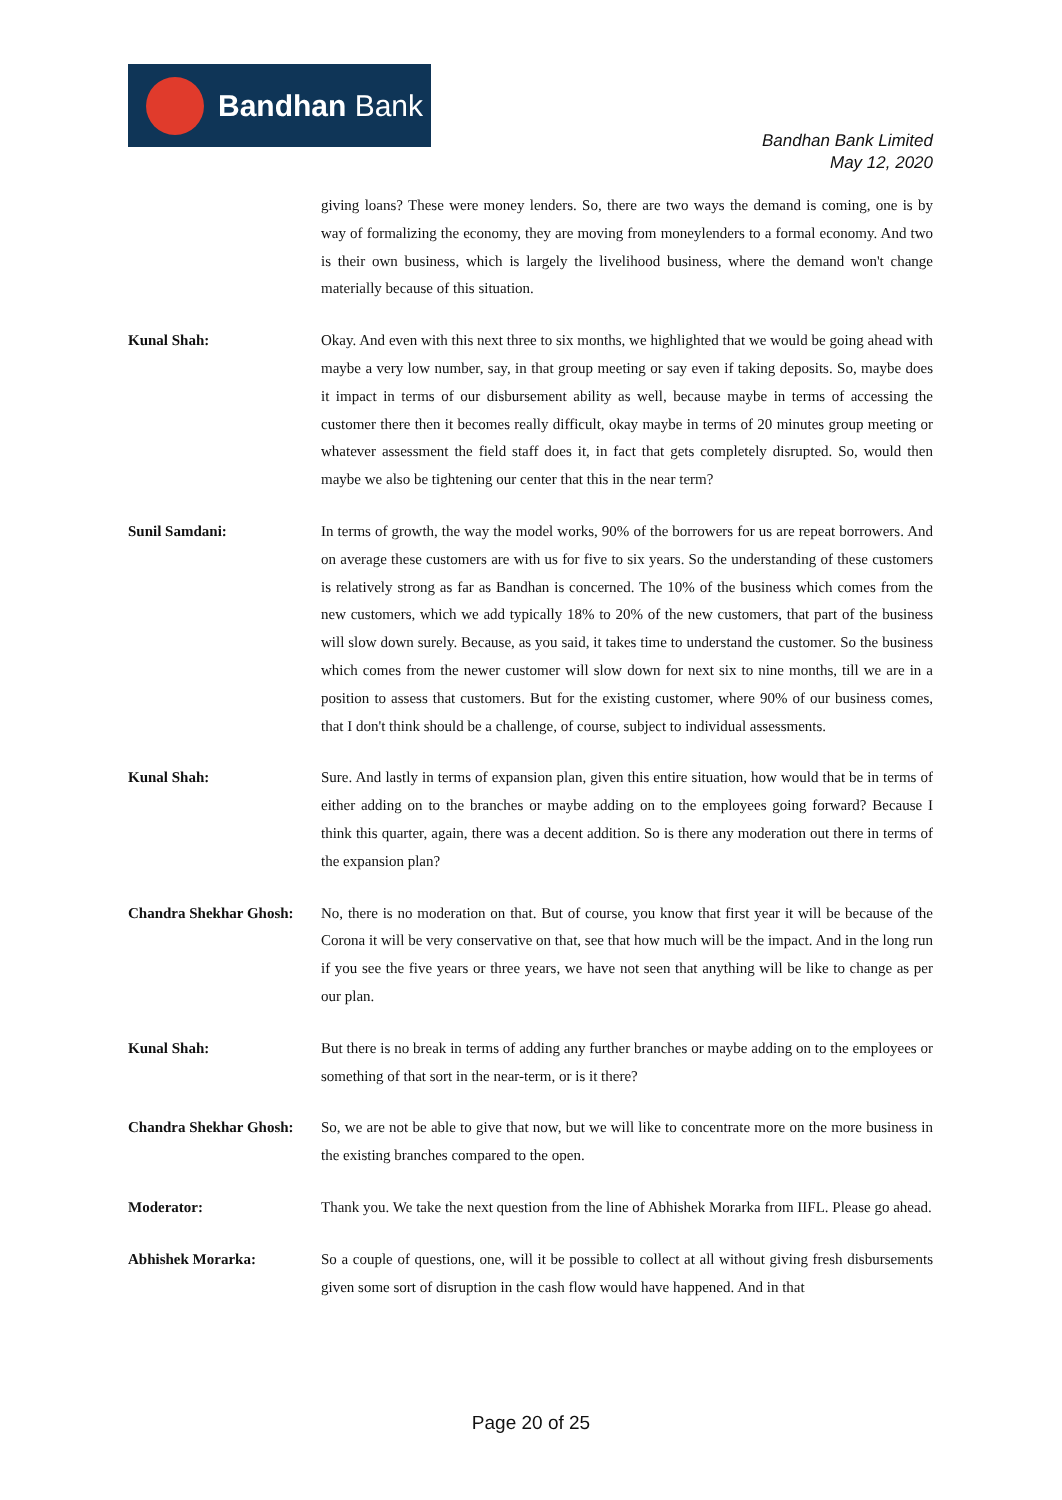Bandhan Bank
Bandhan Bank Limited
May 12, 2020
giving loans? These were money lenders. So, there are two ways the demand is coming, one is by way of formalizing the economy, they are moving from moneylenders to a formal economy. And two is their own business, which is largely the livelihood business, where the demand won't change materially because of this situation.
Kunal Shah: Okay. And even with this next three to six months, we highlighted that we would be going ahead with maybe a very low number, say, in that group meeting or say even if taking deposits. So, maybe does it impact in terms of our disbursement ability as well, because maybe in terms of accessing the customer there then it becomes really difficult, okay maybe in terms of 20 minutes group meeting or whatever assessment the field staff does it, in fact that gets completely disrupted. So, would then maybe we also be tightening our center that this in the near term?
Sunil Samdani: In terms of growth, the way the model works, 90% of the borrowers for us are repeat borrowers. And on average these customers are with us for five to six years. So the understanding of these customers is relatively strong as far as Bandhan is concerned. The 10% of the business which comes from the new customers, which we add typically 18% to 20% of the new customers, that part of the business will slow down surely. Because, as you said, it takes time to understand the customer. So the business which comes from the newer customer will slow down for next six to nine months, till we are in a position to assess that customers. But for the existing customer, where 90% of our business comes, that I don't think should be a challenge, of course, subject to individual assessments.
Kunal Shah: Sure. And lastly in terms of expansion plan, given this entire situation, how would that be in terms of either adding on to the branches or maybe adding on to the employees going forward? Because I think this quarter, again, there was a decent addition. So is there any moderation out there in terms of the expansion plan?
Chandra Shekhar Ghosh:
No, there is no moderation on that. But of course, you know that first year it will be because of the Corona it will be very conservative on that, see that how much will be the impact. And in the long run if you see the five years or three years, we have not seen that anything will be like to change as per our plan.
Kunal Shah: But there is no break in terms of adding any further branches or maybe adding on to the employees or something of that sort in the near-term, or is it there?
Chandra Shekhar Ghosh:
So, we are not be able to give that now, but we will like to concentrate more on the more business in the existing branches compared to the open.
Moderator: Thank you. We take the next question from the line of Abhishek Morarka from IIFL. Please go ahead.
Abhishek Morarka: So a couple of questions, one, will it be possible to collect at all without giving fresh disbursements given some sort of disruption in the cash flow would have happened. And in that
Page 20 of 25